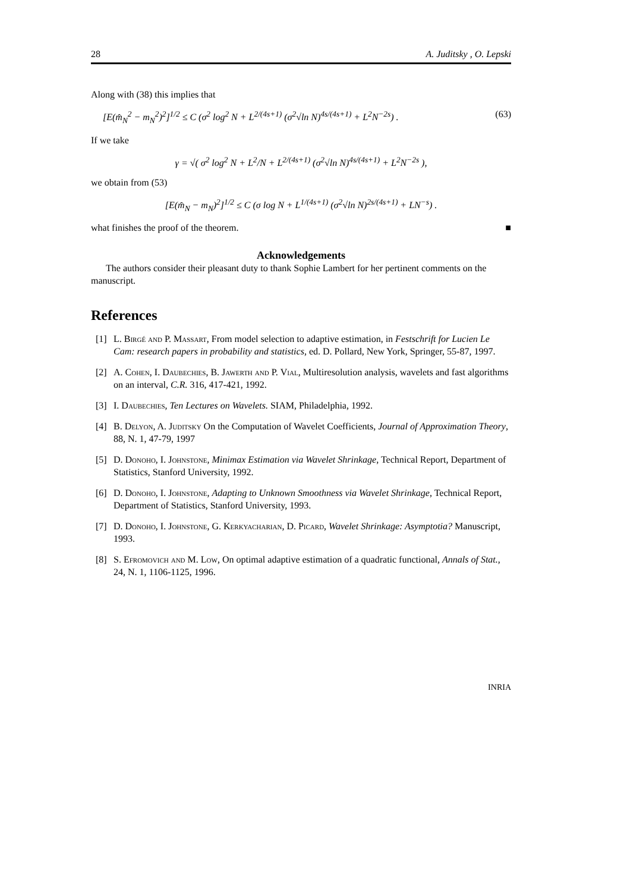28 A. Juditsky , O. Lepski
Along with (38) this implies that
[E(m̂<sub>N</sub><sup>2</sup> − m<sub>N</sub><sup>2</sup>)<sup>2</sup>]<sup>1/2</sup> ≤ C (σ<sup>2</sup> log<sup>2</sup> N + L<sup>2/(4s+1)</sup> (σ<sup>2</sup>√ln N)<sup>4s/(4s+1)</sup> + L<sup>2</sup>N<sup>−2s</sup>) . (63)
If we take
γ = √( σ<sup>2</sup> log<sup>2</sup> N + L<sup>2</sup>/N + L<sup>2/(4s+1)</sup> (σ<sup>2</sup>√ln N)<sup>4s/(4s+1)</sup> + L<sup>2</sup>N<sup>−2s</sup> ),
we obtain from (53)
[E(m̂<sub>N</sub> − m<sub>N</sub>)<sup>2</sup>]<sup>1/2</sup> ≤ C (σ log N + L<sup>1/(4s+1)</sup> (σ<sup>2</sup>√ln N)<sup>2s/(4s+1)</sup> + LN<sup>−s</sup>) .
what finishes the proof of the theorem. ■
Acknowledgements
The authors consider their pleasant duty to thank Sophie Lambert for her pertinent comments on the manuscript.
References
[1] L. Birgé and P. Massart, From model selection to adaptive estimation, in Festschrift for Lucien Le Cam: research papers in probability and statistics, ed. D. Pollard, New York, Springer, 55-87, 1997.
[2] A. Cohen, I. Daubechies, B. Jawerth and P. Vial, Multiresolution analysis, wavelets and fast algorithms on an interval, C.R. 316, 417-421, 1992.
[3] I. Daubechies, Ten Lectures on Wavelets. SIAM, Philadelphia, 1992.
[4] B. Delyon, A. Juditsky On the Computation of Wavelet Coefficients, Journal of Approximation Theory, 88, N. 1, 47-79, 1997
[5] D. Donoho, I. Johnstone, Minimax Estimation via Wavelet Shrinkage, Technical Report, Department of Statistics, Stanford University, 1992.
[6] D. Donoho, I. Johnstone, Adapting to Unknown Smoothness via Wavelet Shrinkage, Technical Report, Department of Statistics, Stanford University, 1993.
[7] D. Donoho, I. Johnstone, G. Kerkyacharian, D. Picard, Wavelet Shrinkage: Asymptotia? Manuscript, 1993.
[8] S. Efromovich and M. Low, On optimal adaptive estimation of a quadratic functional, Annals of Stat., 24, N. 1, 1106-1125, 1996.
INRIA